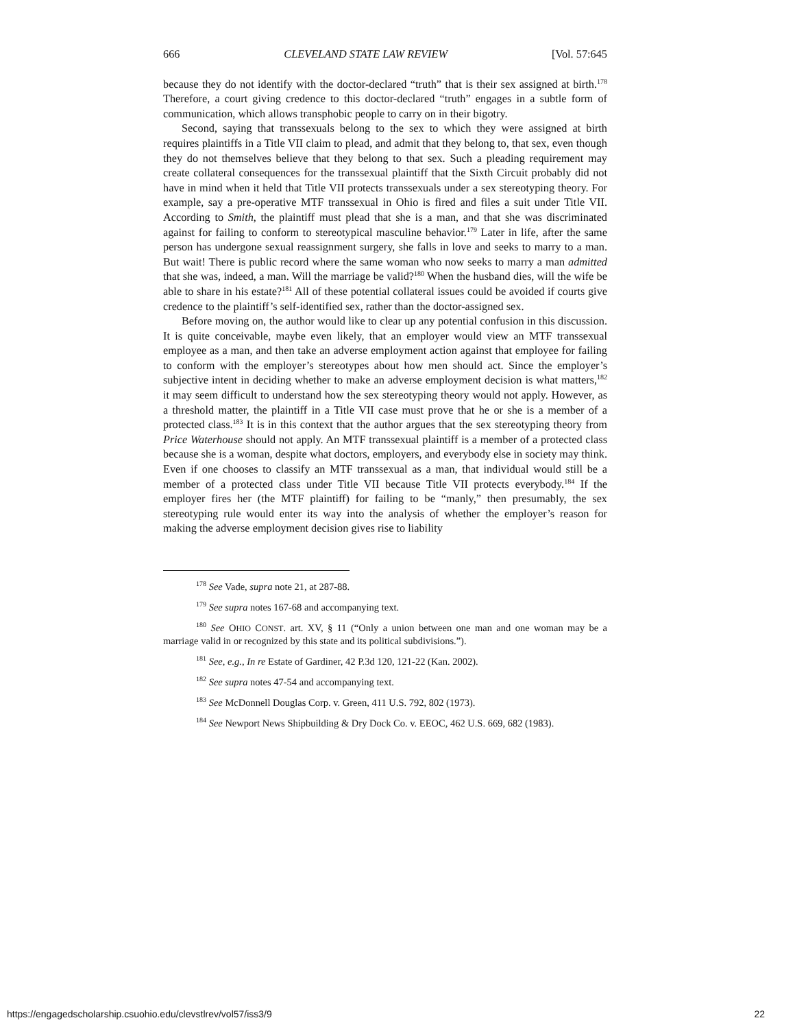666 CLEVELAND STATE LAW REVIEW [Vol. 57:645
because they do not identify with the doctor-declared “truth” that is their sex assigned at birth.<sup>178</sup> Therefore, a court giving credence to this doctor-declared “truth” engages in a subtle form of communication, which allows transphobic people to carry on in their bigotry.
Second, saying that transsexuals belong to the sex to which they were assigned at birth requires plaintiffs in a Title VII claim to plead, and admit that they belong to, that sex, even though they do not themselves believe that they belong to that sex. Such a pleading requirement may create collateral consequences for the transsexual plaintiff that the Sixth Circuit probably did not have in mind when it held that Title VII protects transsexuals under a sex stereotyping theory. For example, say a pre-operative MTF transsexual in Ohio is fired and files a suit under Title VII. According to Smith, the plaintiff must plead that she is a man, and that she was discriminated against for failing to conform to stereotypical masculine behavior.<sup>179</sup> Later in life, after the same person has undergone sexual reassignment surgery, she falls in love and seeks to marry to a man. But wait! There is public record where the same woman who now seeks to marry a man admitted that she was, indeed, a man. Will the marriage be valid?<sup>180</sup> When the husband dies, will the wife be able to share in his estate?<sup>181</sup> All of these potential collateral issues could be avoided if courts give credence to the plaintiff’s self-identified sex, rather than the doctor-assigned sex.
Before moving on, the author would like to clear up any potential confusion in this discussion. It is quite conceivable, maybe even likely, that an employer would view an MTF transsexual employee as a man, and then take an adverse employment action against that employee for failing to conform with the employer’s stereotypes about how men should act. Since the employer’s subjective intent in deciding whether to make an adverse employment decision is what matters,<sup>182</sup> it may seem difficult to understand how the sex stereotyping theory would not apply. However, as a threshold matter, the plaintiff in a Title VII case must prove that he or she is a member of a protected class.<sup>183</sup> It is in this context that the author argues that the sex stereotyping theory from Price Waterhouse should not apply. An MTF transsexual plaintiff is a member of a protected class because she is a woman, despite what doctors, employers, and everybody else in society may think. Even if one chooses to classify an MTF transsexual as a man, that individual would still be a member of a protected class under Title VII because Title VII protects everybody.<sup>184</sup> If the employer fires her (the MTF plaintiff) for failing to be “manly,” then presumably, the sex stereotyping rule would enter its way into the analysis of whether the employer’s reason for making the adverse employment decision gives rise to liability
<sup>178</sup> See Vade, supra note 21, at 287-88.
<sup>179</sup> See supra notes 167-68 and accompanying text.
<sup>180</sup> See OHIO CONST. art. XV, § 11 (“Only a union between one man and one woman may be a marriage valid in or recognized by this state and its political subdivisions.”).
<sup>181</sup> See, e.g., In re Estate of Gardiner, 42 P.3d 120, 121-22 (Kan. 2002).
<sup>182</sup> See supra notes 47-54 and accompanying text.
<sup>183</sup> See McDonnell Douglas Corp. v. Green, 411 U.S. 792, 802 (1973).
<sup>184</sup> See Newport News Shipbuilding & Dry Dock Co. v. EEOC, 462 U.S. 669, 682 (1983).
https://engagedscholarship.csuohio.edu/clevstlrev/vol57/iss3/9 22